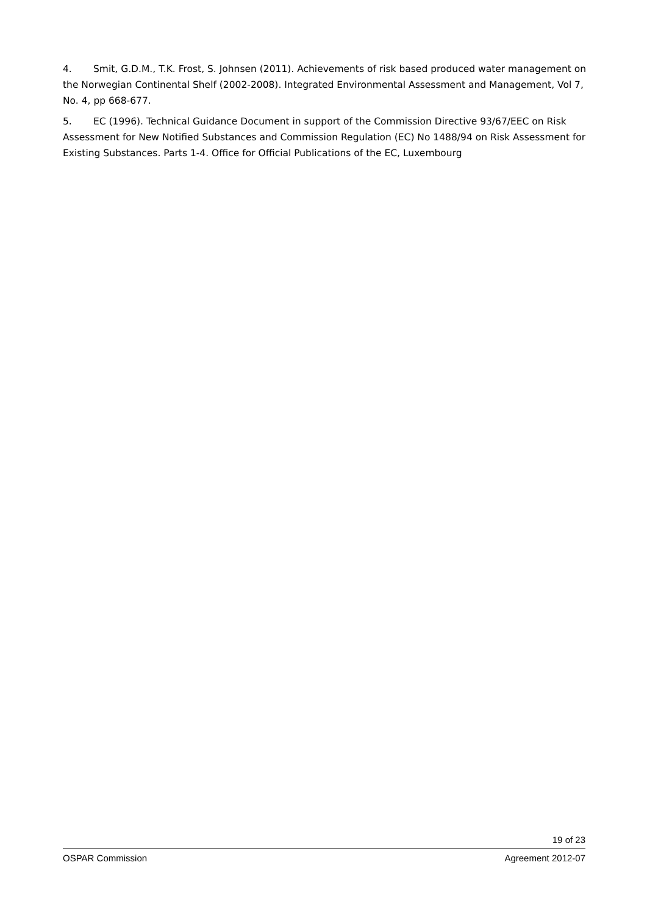4. Smit, G.D.M., T.K. Frost, S. Johnsen (2011). Achievements of risk based produced water management on the Norwegian Continental Shelf (2002-2008). Integrated Environmental Assessment and Management, Vol 7, No. 4, pp 668-677.
5. EC (1996). Technical Guidance Document in support of the Commission Directive 93/67/EEC on Risk Assessment for New Notified Substances and Commission Regulation (EC) No 1488/94 on Risk Assessment for Existing Substances. Parts 1-4. Office for Official Publications of the EC, Luxembourg
19 of 23
OSPAR Commission Agreement 2012-07